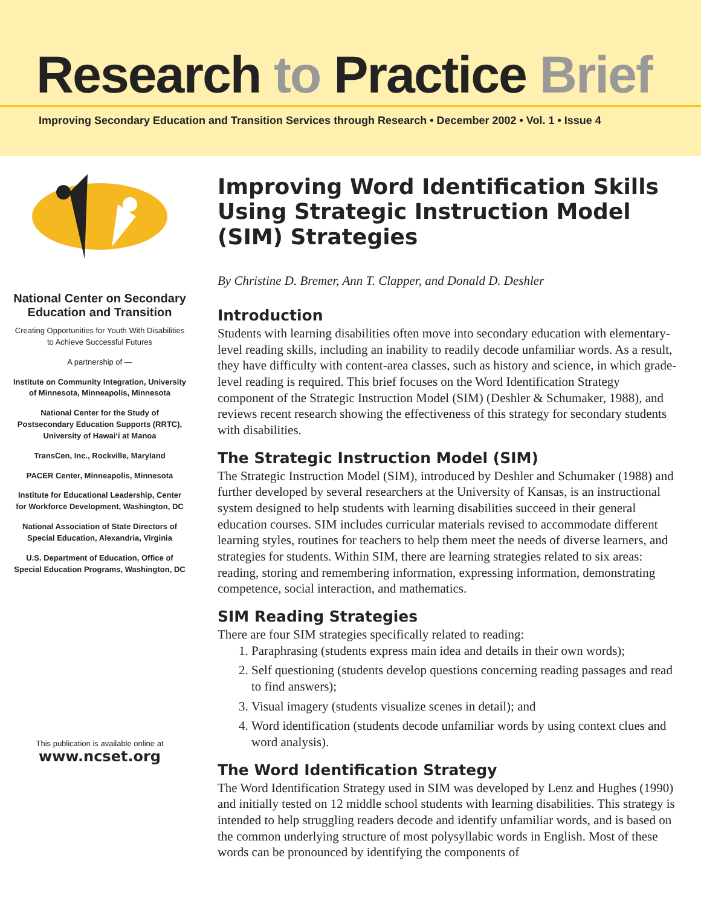Research to Practice Brief
Improving Secondary Education and Transition Services through Research • December 2002 • Vol. 1 • Issue 4
National Center on Secondary Education and Transition
Creating Opportunities for Youth With Disabilities to Achieve Successful Futures
A partnership of —
Institute on Community Integration, University of Minnesota, Minneapolis, Minnesota
National Center for the Study of Postsecondary Education Supports (RRTC), University of Hawai‘i at Manoa
TransCen, Inc., Rockville, Maryland
PACER Center, Minneapolis, Minnesota
Institute for Educational Leadership, Center for Workforce Development, Washington, DC
National Association of State Directors of Special Education, Alexandria, Virginia
U.S. Department of Education, Office of Special Education Programs, Washington, DC
This publication is available online at
www.ncset.org
Improving Word Identification Skills Using Strategic Instruction Model (SIM) Strategies
By Christine D. Bremer, Ann T. Clapper, and Donald D. Deshler
Introduction
Students with learning disabilities often move into secondary education with elementary-level reading skills, including an inability to readily decode unfamiliar words. As a result, they have difficulty with content-area classes, such as history and science, in which grade-level reading is required. This brief focuses on the Word Identification Strategy component of the Strategic Instruction Model (SIM) (Deshler & Schumaker, 1988), and reviews recent research showing the effectiveness of this strategy for secondary students with disabilities.
The Strategic Instruction Model (SIM)
The Strategic Instruction Model (SIM), introduced by Deshler and Schumaker (1988) and further developed by several researchers at the University of Kansas, is an instructional system designed to help students with learning disabilities succeed in their general education courses. SIM includes curricular materials revised to accommodate different learning styles, routines for teachers to help them meet the needs of diverse learners, and strategies for students. Within SIM, there are learning strategies related to six areas: reading, storing and remembering information, expressing information, demonstrating competence, social interaction, and mathematics.
SIM Reading Strategies
There are four SIM strategies specifically related to reading:
1. Paraphrasing (students express main idea and details in their own words);
2. Self questioning (students develop questions concerning reading passages and read to find answers);
3. Visual imagery (students visualize scenes in detail); and
4. Word identification (students decode unfamiliar words by using context clues and word analysis).
The Word Identification Strategy
The Word Identification Strategy used in SIM was developed by Lenz and Hughes (1990) and initially tested on 12 middle school students with learning disabilities. This strategy is intended to help struggling readers decode and identify unfamiliar words, and is based on the common underlying structure of most polysyllabic words in English. Most of these words can be pronounced by identifying the components of